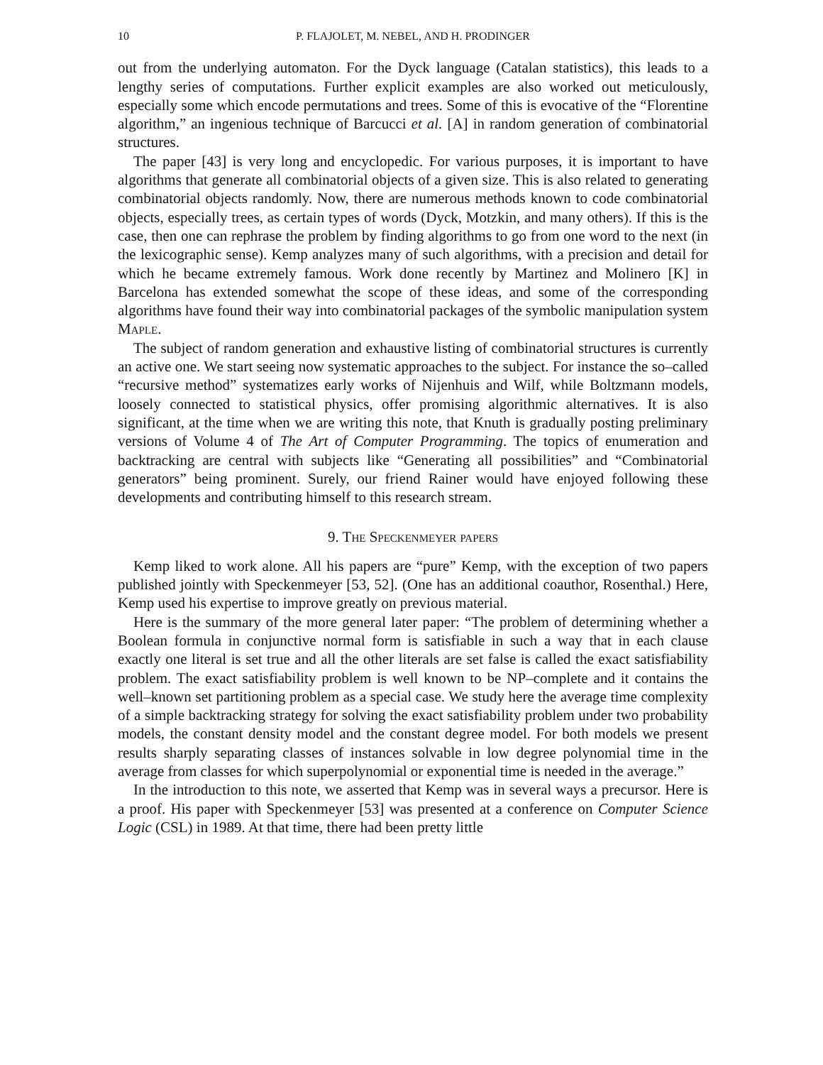10 P. FLAJOLET, M. NEBEL, AND H. PRODINGER
out from the underlying automaton. For the Dyck language (Catalan statistics), this leads to a lengthy series of computations. Further explicit examples are also worked out meticulously, especially some which encode permutations and trees. Some of this is evocative of the “Florentine algorithm,” an ingenious technique of Barcucci et al. [A] in random generation of combinatorial structures.
The paper [43] is very long and encyclopedic. For various purposes, it is important to have algorithms that generate all combinatorial objects of a given size. This is also related to generating combinatorial objects randomly. Now, there are numerous methods known to code combinatorial objects, especially trees, as certain types of words (Dyck, Motzkin, and many others). If this is the case, then one can rephrase the problem by finding algorithms to go from one word to the next (in the lexicographic sense). Kemp analyzes many of such algorithms, with a precision and detail for which he became extremely famous. Work done recently by Martinez and Molinero [K] in Barcelona has extended somewhat the scope of these ideas, and some of the corresponding algorithms have found their way into combinatorial packages of the symbolic manipulation system Maple.
The subject of random generation and exhaustive listing of combinatorial structures is currently an active one. We start seeing now systematic approaches to the subject. For instance the so–called “recursive method” systematizes early works of Nijenhuis and Wilf, while Boltzmann models, loosely connected to statistical physics, offer promising algorithmic alternatives. It is also significant, at the time when we are writing this note, that Knuth is gradually posting preliminary versions of Volume 4 of The Art of Computer Programming. The topics of enumeration and backtracking are central with subjects like “Generating all possibilities” and “Combinatorial generators” being prominent. Surely, our friend Rainer would have enjoyed following these developments and contributing himself to this research stream.
9. The Speckenmeyer papers
Kemp liked to work alone. All his papers are “pure” Kemp, with the exception of two papers published jointly with Speckenmeyer [53, 52]. (One has an additional coauthor, Rosenthal.) Here, Kemp used his expertise to improve greatly on previous material.
Here is the summary of the more general later paper: “The problem of determining whether a Boolean formula in conjunctive normal form is satisfiable in such a way that in each clause exactly one literal is set true and all the other literals are set false is called the exact satisfiability problem. The exact satisfiability problem is well known to be NP–complete and it contains the well–known set partitioning problem as a special case. We study here the average time complexity of a simple backtracking strategy for solving the exact satisfiability problem under two probability models, the constant density model and the constant degree model. For both models we present results sharply separating classes of instances solvable in low degree polynomial time in the average from classes for which superpolynomial or exponential time is needed in the average.”
In the introduction to this note, we asserted that Kemp was in several ways a precursor. Here is a proof. His paper with Speckenmeyer [53] was presented at a conference on Computer Science Logic (CSL) in 1989. At that time, there had been pretty little